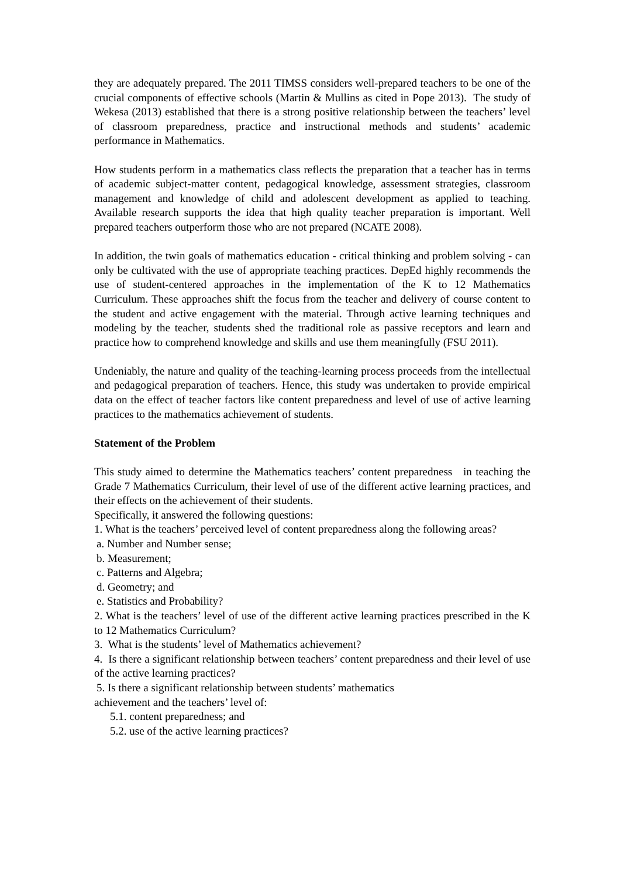they are adequately prepared. The 2011 TIMSS considers well-prepared teachers to be one of the crucial components of effective schools (Martin & Mullins as cited in Pope 2013). The study of Wekesa (2013) established that there is a strong positive relationship between the teachers’ level of classroom preparedness, practice and instructional methods and students’ academic performance in Mathematics.
How students perform in a mathematics class reflects the preparation that a teacher has in terms of academic subject-matter content, pedagogical knowledge, assessment strategies, classroom management and knowledge of child and adolescent development as applied to teaching. Available research supports the idea that high quality teacher preparation is important. Well prepared teachers outperform those who are not prepared (NCATE 2008).
In addition, the twin goals of mathematics education - critical thinking and problem solving - can only be cultivated with the use of appropriate teaching practices. DepEd highly recommends the use of student-centered approaches in the implementation of the K to 12 Mathematics Curriculum. These approaches shift the focus from the teacher and delivery of course content to the student and active engagement with the material. Through active learning techniques and modeling by the teacher, students shed the traditional role as passive receptors and learn and practice how to comprehend knowledge and skills and use them meaningfully (FSU 2011).
Undeniably, the nature and quality of the teaching-learning process proceeds from the intellectual and pedagogical preparation of teachers. Hence, this study was undertaken to provide empirical data on the effect of teacher factors like content preparedness and level of use of active learning practices to the mathematics achievement of students.
Statement of the Problem
This study aimed to determine the Mathematics teachers’ content preparedness in teaching the Grade 7 Mathematics Curriculum, their level of use of the different active learning practices, and their effects on the achievement of their students.
Specifically, it answered the following questions:
1. What is the teachers’ perceived level of content preparedness along the following areas?
a. Number and Number sense;
b. Measurement;
c. Patterns and Algebra;
d. Geometry; and
e. Statistics and Probability?
2. What is the teachers’ level of use of the different active learning practices prescribed in the K to 12 Mathematics Curriculum?
3. What is the students’ level of Mathematics achievement?
4. Is there a significant relationship between teachers’ content preparedness and their level of use of the active learning practices?
5. Is there a significant relationship between students’ mathematics
achievement and the teachers’ level of:
5.1. content preparedness; and
5.2. use of the active learning practices?